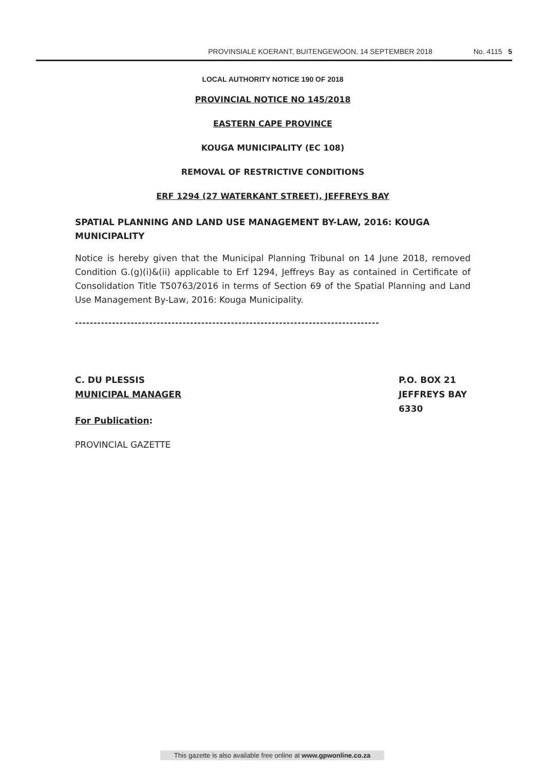PROVINSIALE KOERANT, BUITENGEWOON, 14 SEPTEMBER 2018 No. 4115 5
LOCAL AUTHORITY NOTICE 190 OF 2018
PROVINCIAL NOTICE NO 145/2018
EASTERN CAPE PROVINCE
KOUGA MUNICIPALITY (EC 108)
REMOVAL OF RESTRICTIVE CONDITIONS
ERF 1294 (27 WATERKANT STREET), JEFFREYS BAY
SPATIAL PLANNING AND LAND USE MANAGEMENT BY-LAW, 2016: KOUGA MUNICIPALITY
Notice is hereby given that the Municipal Planning Tribunal on 14 June 2018, removed Condition G.(g)(i)&(ii) applicable to Erf 1294, Jeffreys Bay as contained in Certificate of Consolidation Title T50763/2016 in terms of Section 69 of the Spatial Planning and Land Use Management By-Law, 2016: Kouga Municipality.
----------------------------------------------------------------------------------
C. DU PLESSIS
MUNICIPAL MANAGER
P.O. BOX 21
JEFFREYS BAY
6330
For Publication:
PROVINCIAL GAZETTE
This gazette is also available free online at www.gpwonline.co.za